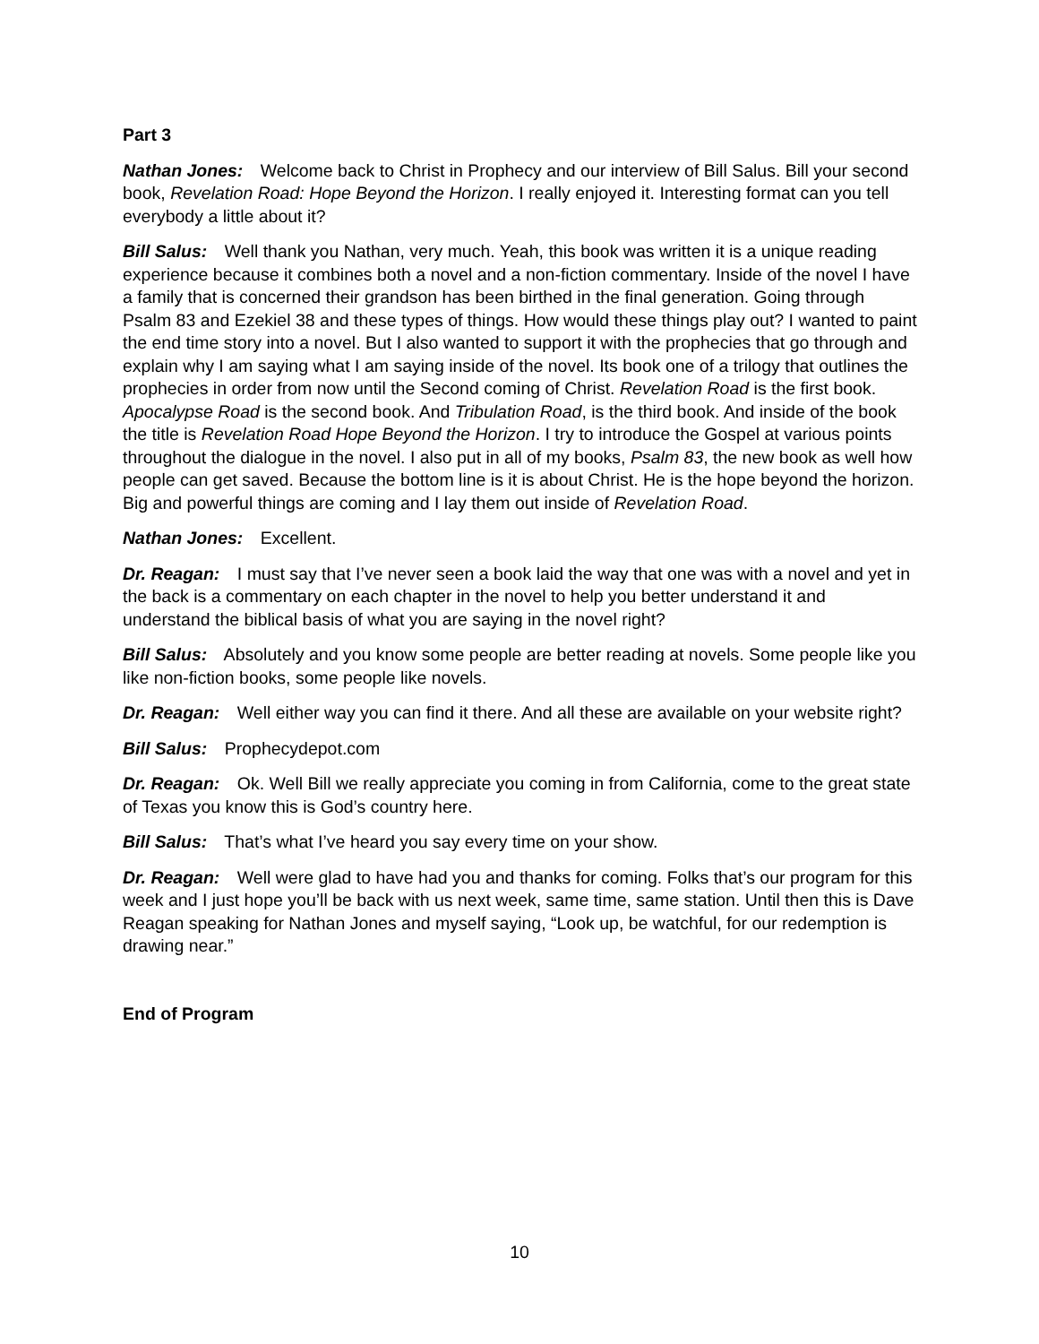Part 3
Nathan Jones: Welcome back to Christ in Prophecy and our interview of Bill Salus. Bill your second book, Revelation Road: Hope Beyond the Horizon. I really enjoyed it. Interesting format can you tell everybody a little about it?
Bill Salus: Well thank you Nathan, very much. Yeah, this book was written it is a unique reading experience because it combines both a novel and a non-fiction commentary. Inside of the novel I have a family that is concerned their grandson has been birthed in the final generation. Going through Psalm 83 and Ezekiel 38 and these types of things. How would these things play out? I wanted to paint the end time story into a novel. But I also wanted to support it with the prophecies that go through and explain why I am saying what I am saying inside of the novel. Its book one of a trilogy that outlines the prophecies in order from now until the Second coming of Christ. Revelation Road is the first book. Apocalypse Road is the second book. And Tribulation Road, is the third book. And inside of the book the title is Revelation Road Hope Beyond the Horizon. I try to introduce the Gospel at various points throughout the dialogue in the novel. I also put in all of my books, Psalm 83, the new book as well how people can get saved. Because the bottom line is it is about Christ. He is the hope beyond the horizon. Big and powerful things are coming and I lay them out inside of Revelation Road.
Nathan Jones: Excellent.
Dr. Reagan: I must say that I’ve never seen a book laid the way that one was with a novel and yet in the back is a commentary on each chapter in the novel to help you better understand it and understand the biblical basis of what you are saying in the novel right?
Bill Salus: Absolutely and you know some people are better reading at novels. Some people like you like non-fiction books, some people like novels.
Dr. Reagan: Well either way you can find it there. And all these are available on your website right?
Bill Salus: Prophecydepot.com
Dr. Reagan: Ok. Well Bill we really appreciate you coming in from California, come to the great state of Texas you know this is God’s country here.
Bill Salus: That’s what I’ve heard you say every time on your show.
Dr. Reagan: Well were glad to have had you and thanks for coming. Folks that’s our program for this week and I just hope you’ll be back with us next week, same time, same station. Until then this is Dave Reagan speaking for Nathan Jones and myself saying, “Look up, be watchful, for our redemption is drawing near.”
End of Program
10